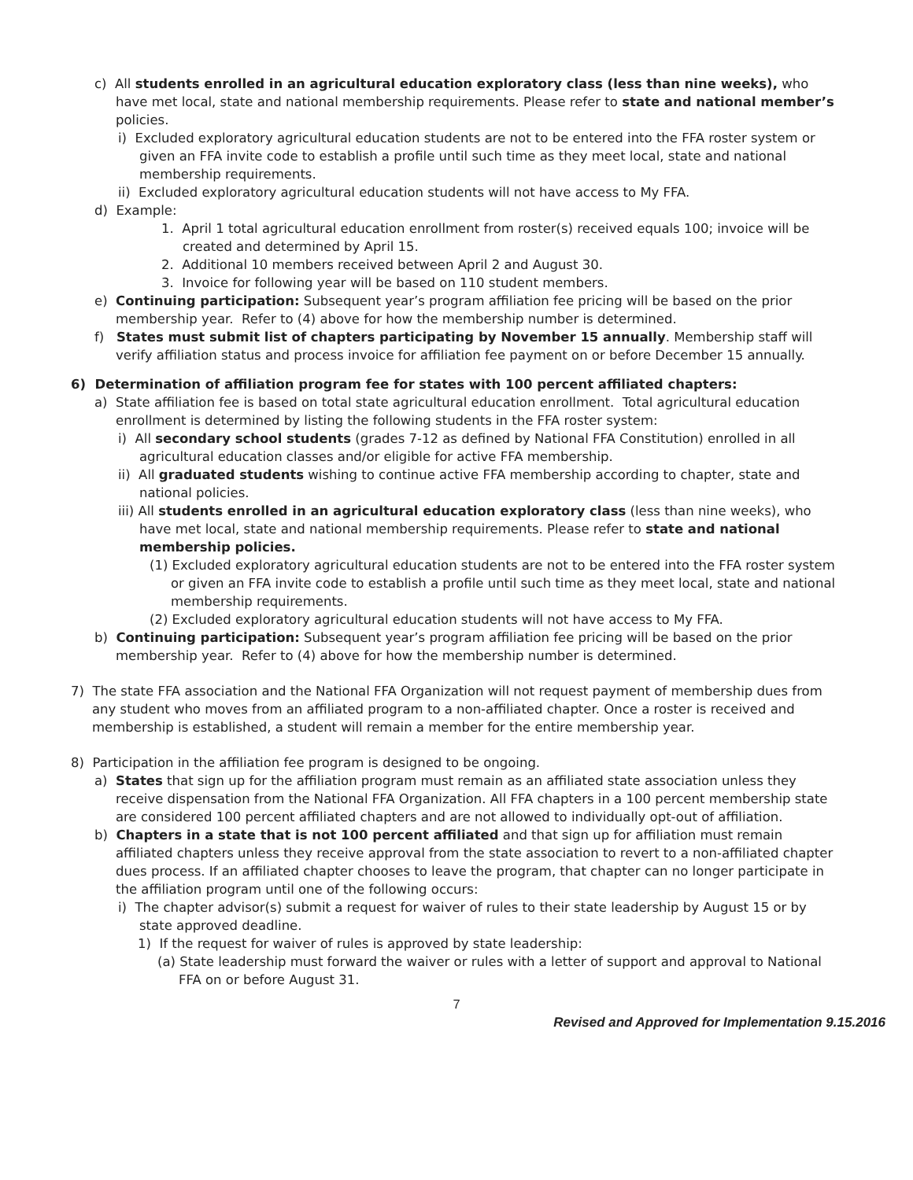c) All students enrolled in an agricultural education exploratory class (less than nine weeks), who have met local, state and national membership requirements. Please refer to state and national member’s policies.
i) Excluded exploratory agricultural education students are not to be entered into the FFA roster system or given an FFA invite code to establish a profile until such time as they meet local, state and national membership requirements.
ii) Excluded exploratory agricultural education students will not have access to My FFA.
d) Example:
1. April 1 total agricultural education enrollment from roster(s) received equals 100; invoice will be created and determined by April 15.
2. Additional 10 members received between April 2 and August 30.
3. Invoice for following year will be based on 110 student members.
e) Continuing participation: Subsequent year’s program affiliation fee pricing will be based on the prior membership year. Refer to (4) above for how the membership number is determined.
f) States must submit list of chapters participating by November 15 annually. Membership staff will verify affiliation status and process invoice for affiliation fee payment on or before December 15 annually.
6) Determination of affiliation program fee for states with 100 percent affiliated chapters:
a) State affiliation fee is based on total state agricultural education enrollment. Total agricultural education enrollment is determined by listing the following students in the FFA roster system:
i) All secondary school students (grades 7-12 as defined by National FFA Constitution) enrolled in all agricultural education classes and/or eligible for active FFA membership.
ii) All graduated students wishing to continue active FFA membership according to chapter, state and national policies.
iii) All students enrolled in an agricultural education exploratory class (less than nine weeks), who have met local, state and national membership requirements. Please refer to state and national membership policies.
(1) Excluded exploratory agricultural education students are not to be entered into the FFA roster system or given an FFA invite code to establish a profile until such time as they meet local, state and national membership requirements.
(2) Excluded exploratory agricultural education students will not have access to My FFA.
b) Continuing participation: Subsequent year’s program affiliation fee pricing will be based on the prior membership year. Refer to (4) above for how the membership number is determined.
7) The state FFA association and the National FFA Organization will not request payment of membership dues from any student who moves from an affiliated program to a non-affiliated chapter. Once a roster is received and membership is established, a student will remain a member for the entire membership year.
8) Participation in the affiliation fee program is designed to be ongoing.
a) States that sign up for the affiliation program must remain as an affiliated state association unless they receive dispensation from the National FFA Organization. All FFA chapters in a 100 percent membership state are considered 100 percent affiliated chapters and are not allowed to individually opt-out of affiliation.
b) Chapters in a state that is not 100 percent affiliated and that sign up for affiliation must remain affiliated chapters unless they receive approval from the state association to revert to a non-affiliated chapter dues process. If an affiliated chapter chooses to leave the program, that chapter can no longer participate in the affiliation program until one of the following occurs:
i) The chapter advisor(s) submit a request for waiver of rules to their state leadership by August 15 or by state approved deadline.
1) If the request for waiver of rules is approved by state leadership:
(a) State leadership must forward the waiver or rules with a letter of support and approval to National FFA on or before August 31.
7
Revised and Approved for Implementation 9.15.2016